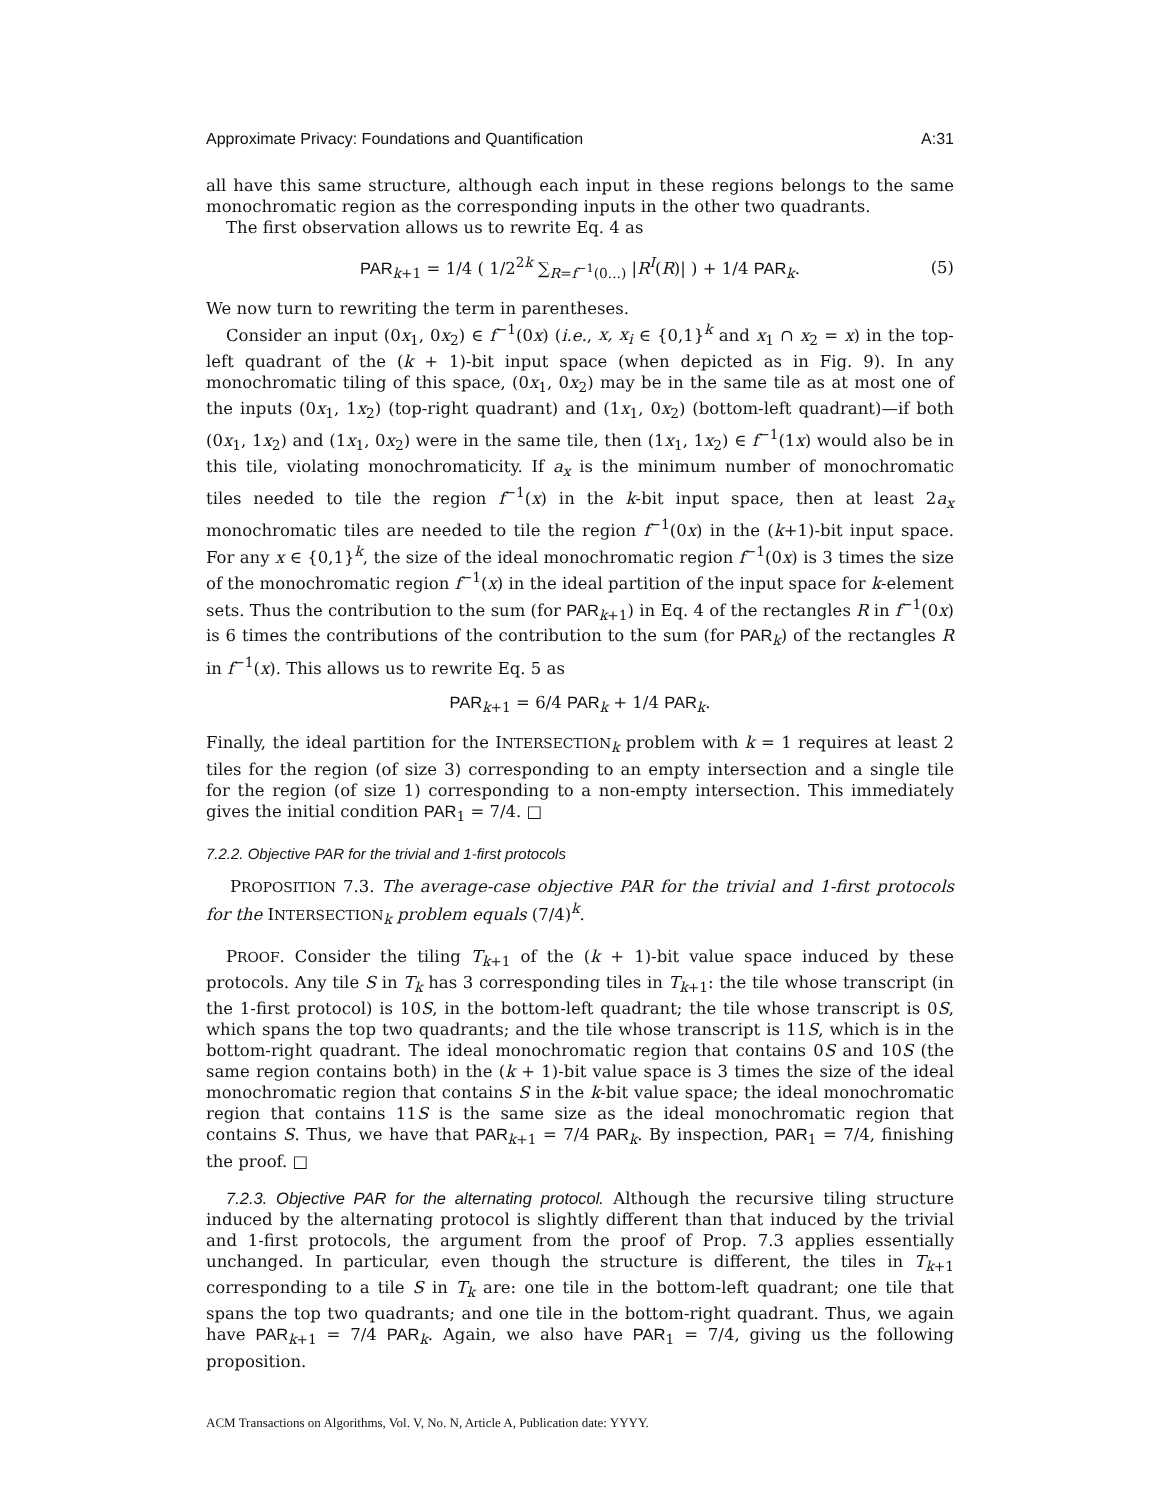Approximate Privacy: Foundations and Quantification A:31
all have this same structure, although each input in these regions belongs to the same monochromatic region as the corresponding inputs in the other two quadrants.
The first observation allows us to rewrite Eq. 4 as
PAR<sub>k+1</sub> = 1/4 ( 1/2<sup>2k</sup> ∑<sub>R=f<sup>−1</sup>(0...)</sub> |R<sup>I</sup>(R)| ) + 1/4 PAR<sub>k</sub>. (5)
We now turn to rewriting the term in parentheses.
Consider an input (0x<sub>1</sub>, 0x<sub>2</sub>) ∈ f<sup>−1</sup>(0x) (i.e., x, x<sub>i</sub> ∈ {0,1}<sup>k</sup> and x<sub>1</sub> ∩ x<sub>2</sub> = x) in the top-left quadrant of the (k + 1)-bit input space (when depicted as in Fig. 9). In any monochromatic tiling of this space, (0x<sub>1</sub>, 0x<sub>2</sub>) may be in the same tile as at most one of the inputs (0x<sub>1</sub>, 1x<sub>2</sub>) (top-right quadrant) and (1x<sub>1</sub>, 0x<sub>2</sub>) (bottom-left quadrant)—if both (0x<sub>1</sub>, 1x<sub>2</sub>) and (1x<sub>1</sub>, 0x<sub>2</sub>) were in the same tile, then (1x<sub>1</sub>, 1x<sub>2</sub>) ∈ f<sup>−1</sup>(1x) would also be in this tile, violating monochromaticity. If a<sub>x</sub> is the minimum number of monochromatic tiles needed to tile the region f<sup>−1</sup>(x) in the k-bit input space, then at least 2a<sub>x</sub> monochromatic tiles are needed to tile the region f<sup>−1</sup>(0x) in the (k+1)-bit input space. For any x ∈ {0,1}<sup>k</sup>, the size of the ideal monochromatic region f<sup>−1</sup>(0x) is 3 times the size of the monochromatic region f<sup>−1</sup>(x) in the ideal partition of the input space for k-element sets. Thus the contribution to the sum (for PAR<sub>k+1</sub>) in Eq. 4 of the rectangles R in f<sup>−1</sup>(0x) is 6 times the contributions of the contribution to the sum (for PAR<sub>k</sub>) of the rectangles R in f<sup>−1</sup>(x). This allows us to rewrite Eq. 5 as
PAR<sub>k+1</sub> = 6/4 PAR<sub>k</sub> + 1/4 PAR<sub>k</sub>.
Finally, the ideal partition for the INTERSECTION<sub>k</sub> problem with k = 1 requires at least 2 tiles for the region (of size 3) corresponding to an empty intersection and a single tile for the region (of size 1) corresponding to a non-empty intersection. This immediately gives the initial condition PAR<sub>1</sub> = 7/4. □
7.2.2. Objective PAR for the trivial and 1-first protocols
PROPOSITION 7.3. The average-case objective PAR for the trivial and 1-first protocols for the INTERSECTION<sub>k</sub> problem equals (7/4)<sup>k</sup>.
PROOF. Consider the tiling T<sub>k+1</sub> of the (k + 1)-bit value space induced by these protocols. Any tile S in T<sub>k</sub> has 3 corresponding tiles in T<sub>k+1</sub>: the tile whose transcript (in the 1-first protocol) is 10S, in the bottom-left quadrant; the tile whose transcript is 0S, which spans the top two quadrants; and the tile whose transcript is 11S, which is in the bottom-right quadrant. The ideal monochromatic region that contains 0S and 10S (the same region contains both) in the (k + 1)-bit value space is 3 times the size of the ideal monochromatic region that contains S in the k-bit value space; the ideal monochromatic region that contains 11S is the same size as the ideal monochromatic region that contains S. Thus, we have that PAR<sub>k+1</sub> = 7/4 PAR<sub>k</sub>. By inspection, PAR<sub>1</sub> = 7/4, finishing the proof. □
7.2.3. Objective PAR for the alternating protocol. Although the recursive tiling structure induced by the alternating protocol is slightly different than that induced by the trivial and 1-first protocols, the argument from the proof of Prop. 7.3 applies essentially unchanged. In particular, even though the structure is different, the tiles in T<sub>k+1</sub> corresponding to a tile S in T<sub>k</sub> are: one tile in the bottom-left quadrant; one tile that spans the top two quadrants; and one tile in the bottom-right quadrant. Thus, we again have PAR<sub>k+1</sub> = 7/4 PAR<sub>k</sub>. Again, we also have PAR<sub>1</sub> = 7/4, giving us the following proposition.
ACM Transactions on Algorithms, Vol. V, No. N, Article A, Publication date: YYYY.